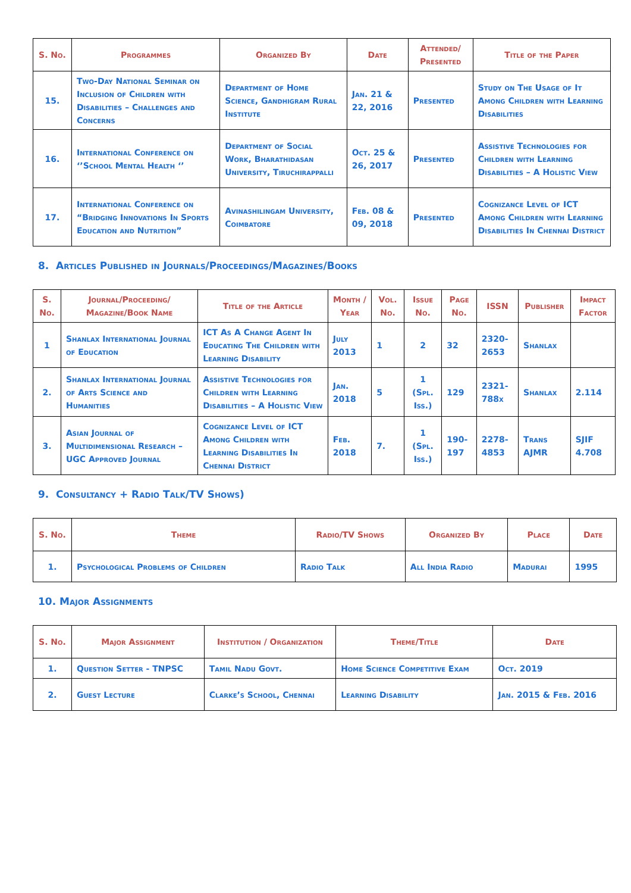| S. No. | Programmes | Organized By | Date | Attended/ Presented | Title of the Paper |
| --- | --- | --- | --- | --- | --- |
| 15. | Two-Day National Seminar on Inclusion of Children with Disabilities – Challenges and Concerns | Department of Home Science, Gandhigram Rural Institute | Jan. 21 & 22, 2016 | Presented | Study on The Usage of It Among Children with Learning Disabilities |
| 16. | International Conference on ‘’School Mental Health ‘’ | Department of Social Work, Bharathidasan University, Tiruchirappalli | Oct. 25 & 26, 2017 | Presented | Assistive Technologies for Children with Learning Disabilities – A Holistic View |
| 17. | International Conference on “Bridging Innovations In Sports Education and Nutrition” | Avinashilingam University, Coimbatore | Feb. 08 & 09, 2018 | Presented | Cognizance Level of ICT Among Children with Learning Disabilities In Chennai District |
8. Articles Published in Journals/Proceedings/Magazines/Books
| S. No. | Journal/Proceeding/ Magazine/Book Name | Title of the Article | Month / Year | Vol. No. | Issue No. | Page No. | ISSN | Publisher | Impact Factor |
| --- | --- | --- | --- | --- | --- | --- | --- | --- | --- |
| 1 | Shanlax International Journal of Education | ICT As A Change Agent In Educating The Children with Learning Disability | July 2013 | 1 | 2 | 32 | 2320-2653 | Shanlax | |
| 2. | Shanlax International Journal of Arts Science and Humanities | Assistive Technologies for Children with Learning Disabilities – A Holistic View | Jan. 2018 | 5 | 1 (Spl. Iss.) | 129 | 2321-788x | Shanlax | 2.114 |
| 3. | Asian Journal of Multidimensional Research – UGC Approved Journal | Cognizance Level of ICT Among Children with Learning Disabilities In Chennai District | Feb. 2018 | 7. | 1 (Spl. Iss.) | 190-197 | 2278-4853 | Trans AJMR | SJIF 4.708 |
9. Consultancy + Radio Talk/TV Shows)
| S. No. | Theme | Radio/TV Shows | Organized By | Place | Date |
| --- | --- | --- | --- | --- | --- |
| 1. | Psychological Problems of Children | Radio Talk | All India Radio | Madurai | 1995 |
10. Major Assignments
| S. No. | Major Assignment | Institution / Organization | Theme/Title | Date |
| --- | --- | --- | --- | --- |
| 1. | Question Setter - TNPSC | Tamil Nadu Govt. | Home Science Competitive Exam | Oct. 2019 |
| 2. | Guest Lecture | Clarke’s School, Chennai | Learning Disability | Jan. 2015 & Feb. 2016 |